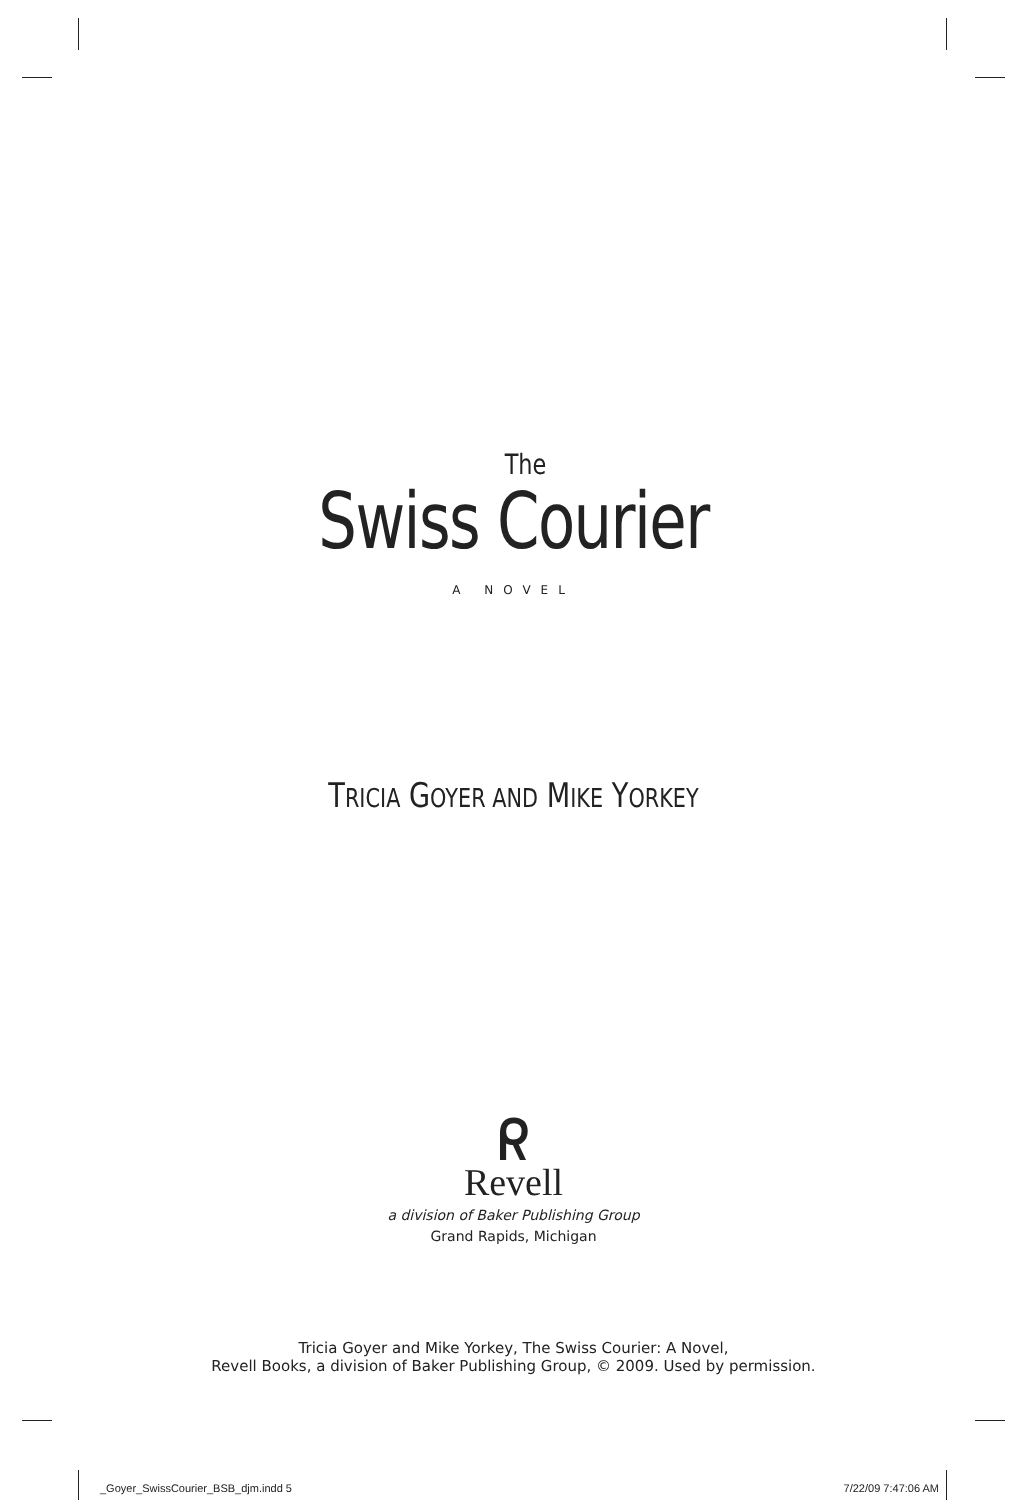The
Swiss Courier
A NOVEL
TRICIA GOYER AND MIKE YORKEY
ᖇ
Revell
a division of Baker Publishing Group
Grand Rapids, Michigan
Tricia Goyer and Mike Yorkey, The Swiss Courier: A Novel,
Revell Books, a division of Baker Publishing Group, © 2009. Used by permission.
_Goyer_SwissCourier_BSB_djm.indd 5 7/22/09 7:47:06 AM